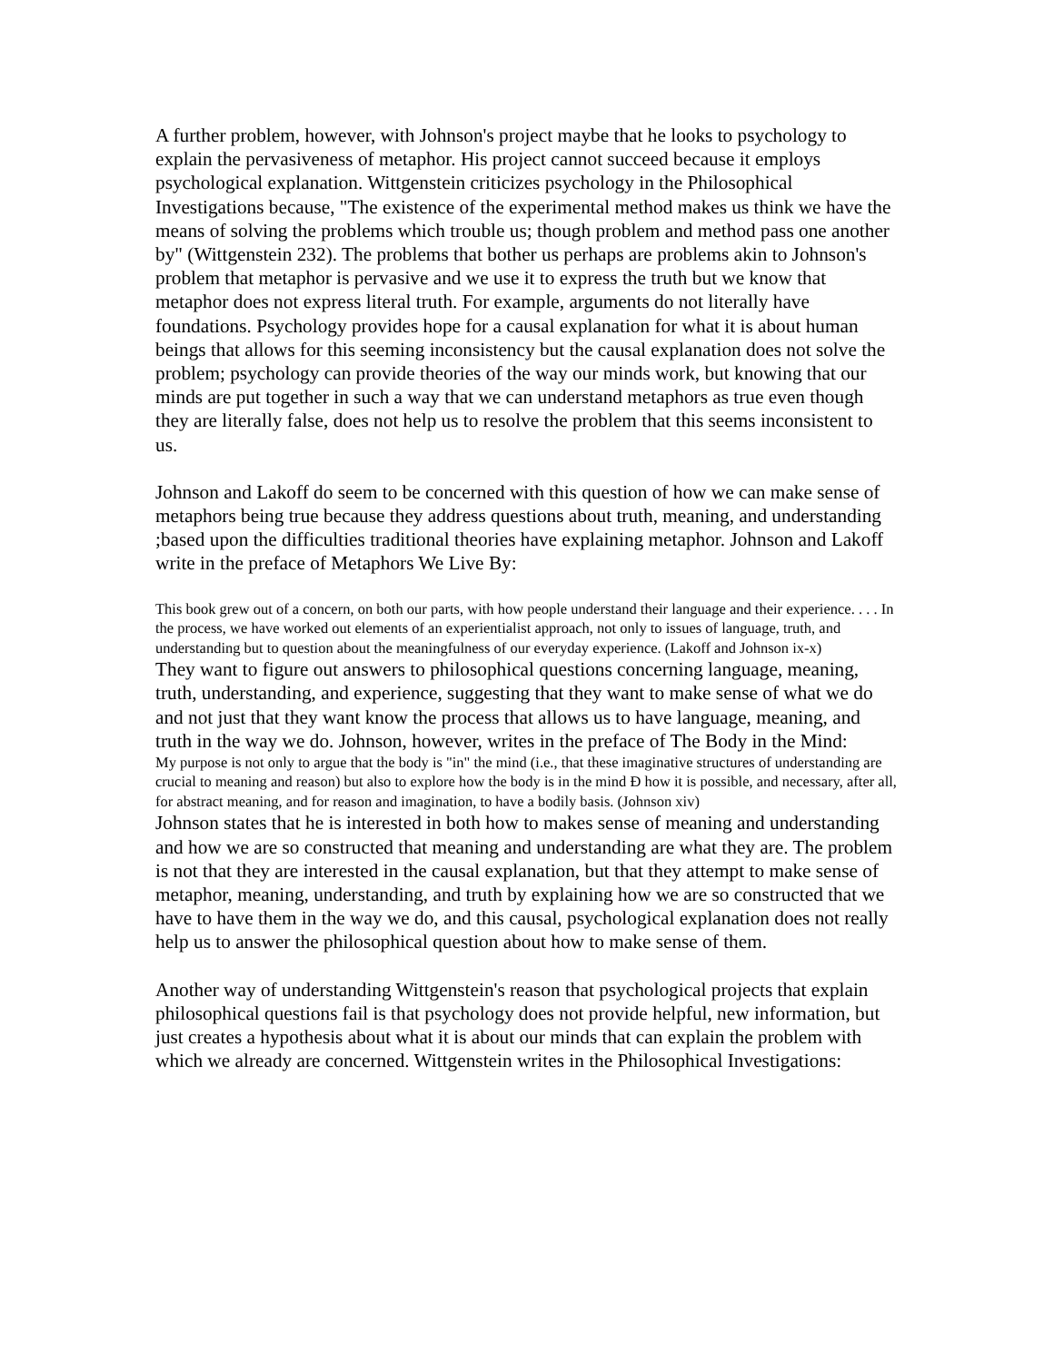A further problem, however, with Johnson's project maybe that he looks to psychology to explain the pervasiveness of metaphor. His project cannot succeed because it employs psychological explanation. Wittgenstein criticizes psychology in the Philosophical Investigations because, "The existence of the experimental method makes us think we have the means of solving the problems which trouble us; though problem and method pass one another by" (Wittgenstein 232). The problems that bother us perhaps are problems akin to Johnson's problem that metaphor is pervasive and we use it to express the truth but we know that metaphor does not express literal truth. For example, arguments do not literally have foundations. Psychology provides hope for a causal explanation for what it is about human beings that allows for this seeming inconsistency but the causal explanation does not solve the problem; psychology can provide theories of the way our minds work, but knowing that our minds are put together in such a way that we can understand metaphors as true even though they are literally false, does not help us to resolve the problem that this seems inconsistent to us.
Johnson and Lakoff do seem to be concerned with this question of how we can make sense of metaphors being true because they address questions about truth, meaning, and understanding ;based upon the difficulties traditional theories have explaining metaphor. Johnson and Lakoff write in the preface of Metaphors We Live By:
This book grew out of a concern, on both our parts, with how people understand their language and their experience. . . . In the process, we have worked out elements of an experientialist approach, not only to issues of language, truth, and understanding but to question about the meaningfulness of our everyday experience. (Lakoff and Johnson ix-x)
They want to figure out answers to philosophical questions concerning language, meaning, truth, understanding, and experience, suggesting that they want to make sense of what we do and not just that they want know the process that allows us to have language, meaning, and truth in the way we do. Johnson, however, writes in the preface of The Body in the Mind:
My purpose is not only to argue that the body is "in" the mind (i.e., that these imaginative structures of understanding are crucial to meaning and reason) but also to explore how the body is in the mind Ð how it is possible, and necessary, after all, for abstract meaning, and for reason and imagination, to have a bodily basis. (Johnson xiv)
Johnson states that he is interested in both how to makes sense of meaning and understanding and how we are so constructed that meaning and understanding are what they are. The problem is not that they are interested in the causal explanation, but that they attempt to make sense of metaphor, meaning, understanding, and truth by explaining how we are so constructed that we have to have them in the way we do, and this causal, psychological explanation does not really help us to answer the philosophical question about how to make sense of them.
Another way of understanding Wittgenstein's reason that psychological projects that explain philosophical questions fail is that psychology does not provide helpful, new information, but just creates a hypothesis about what it is about our minds that can explain the problem with which we already are concerned. Wittgenstein writes in the Philosophical Investigations: